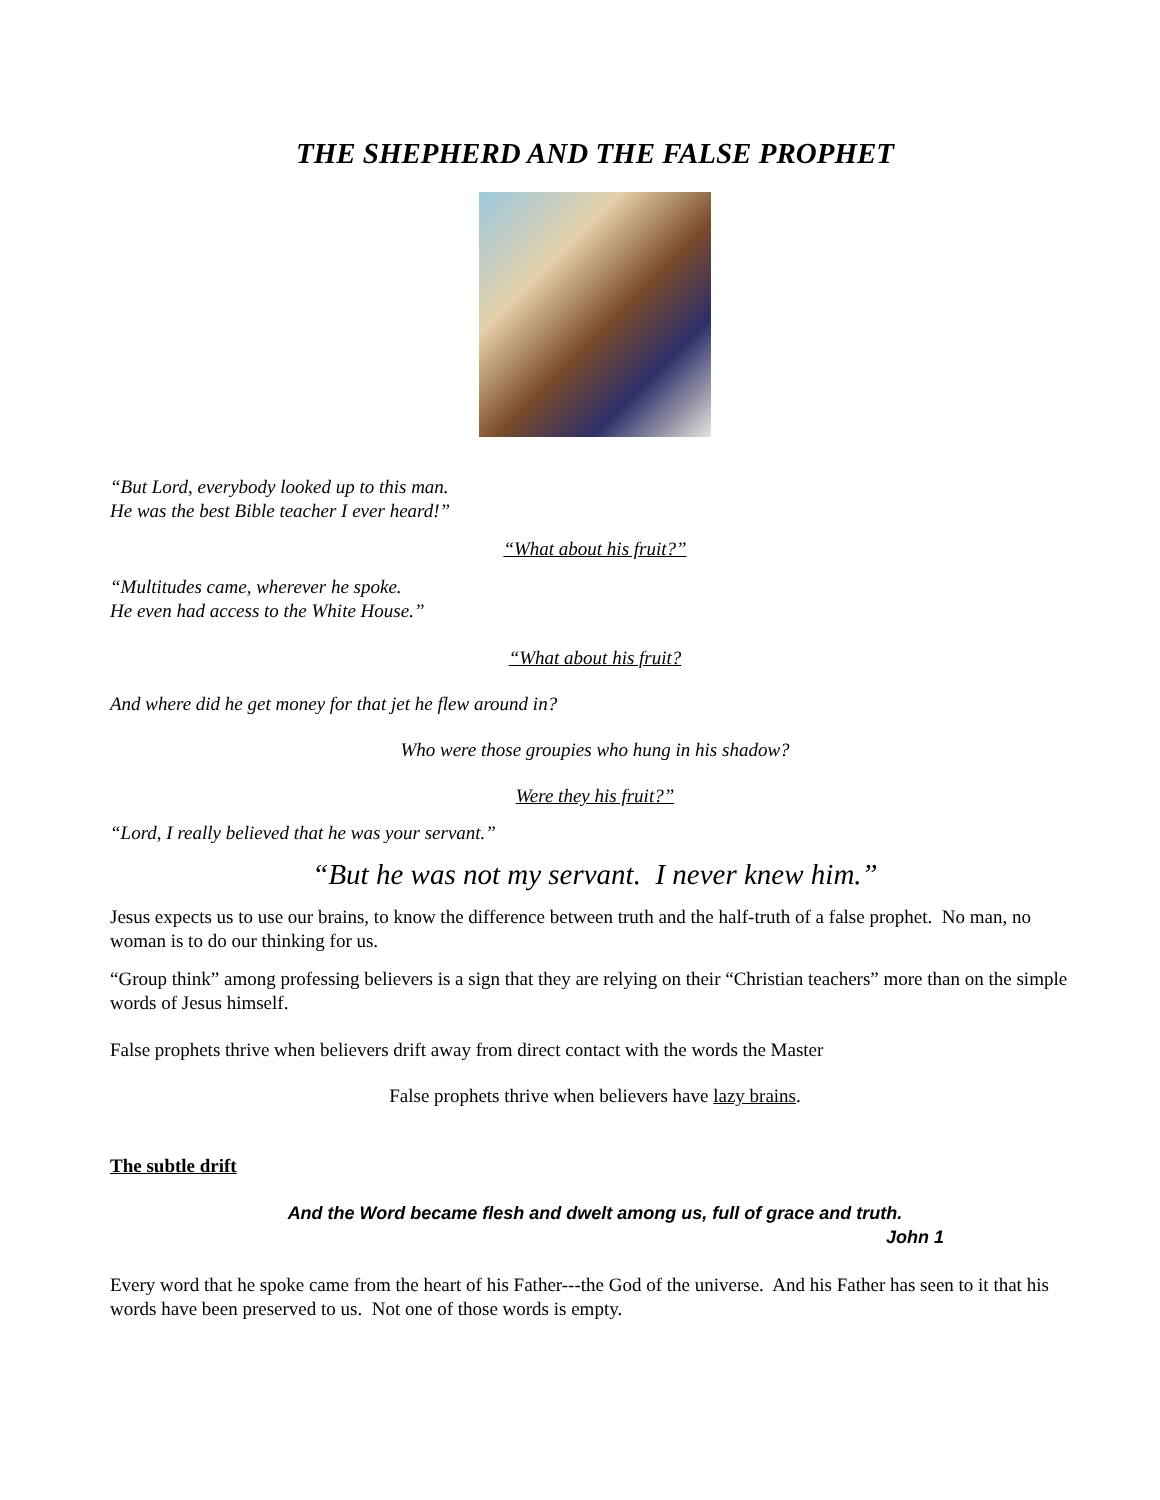THE SHEPHERD AND THE FALSE PROPHET
“But Lord, everybody looked up to this man.
He was the best Bible teacher I ever heard!”
“What about his fruit?”
“Multitudes came, wherever he spoke.
He even had access to the White House.”
“What about his fruit?
And where did he get money for that jet he flew around in?
Who were those groupies who hung in his shadow?
Were they his fruit?”
“Lord, I really believed that he was your servant.”
“But he was not my servant. I never knew him.”
Jesus expects us to use our brains, to know the difference between truth and the half-truth of a false prophet. No man, no woman is to do our thinking for us.
“Group think” among professing believers is a sign that they are relying on their “Christian teachers” more than on the simple words of Jesus himself.
False prophets thrive when believers drift away from direct contact with the words the Master
False prophets thrive when believers have lazy brains.
The subtle drift
And the Word became flesh and dwelt among us, full of grace and truth.
John 1
Every word that he spoke came from the heart of his Father---the God of the universe. And his Father has seen to it that his words have been preserved to us. Not one of those words is empty.